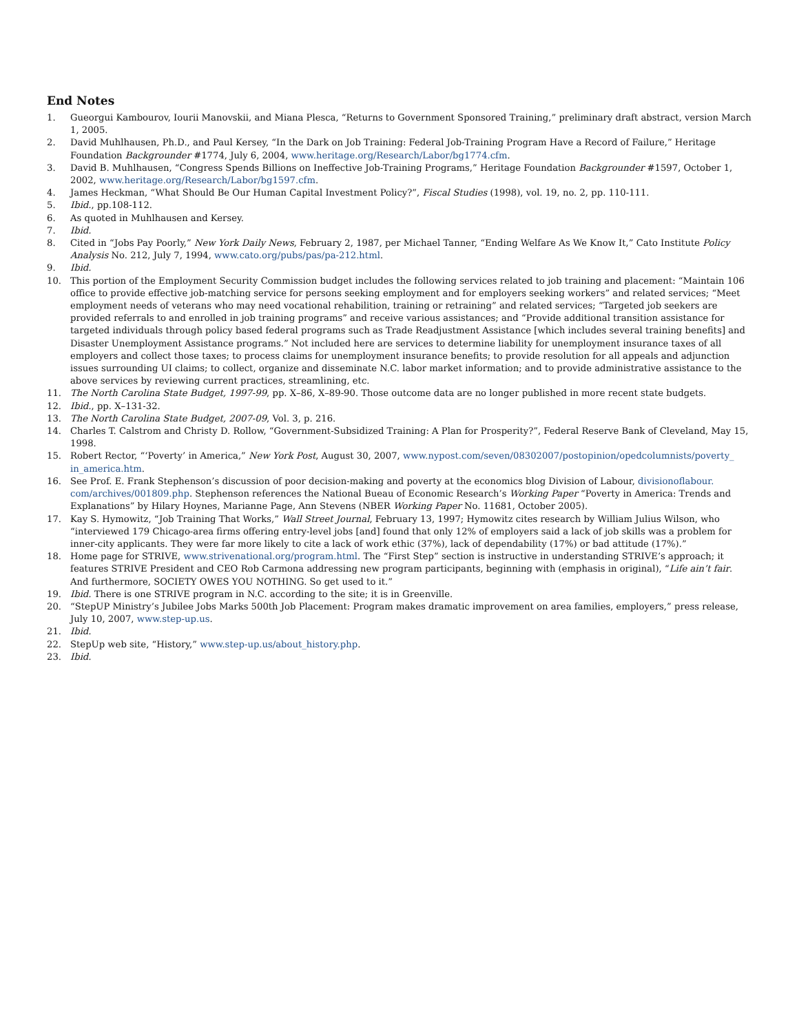End Notes
1. Gueorgui Kambourov, Iourii Manovskii, and Miana Plesca, “Returns to Government Sponsored Training,” preliminary draft abstract, version March 1, 2005.
2. David Muhlhausen, Ph.D., and Paul Kersey, “In the Dark on Job Training: Federal Job-Training Program Have a Record of Failure,” Heritage Foundation Backgrounder #1774, July 6, 2004, www.heritage.org/Research/Labor/bg1774.cfm.
3. David B. Muhlhausen, “Congress Spends Billions on Ineffective Job-Training Programs,” Heritage Foundation Backgrounder #1597, October 1, 2002, www.heritage.org/Research/Labor/bg1597.cfm.
4. James Heckman, “What Should Be Our Human Capital Investment Policy?”, Fiscal Studies (1998), vol. 19, no. 2, pp. 110-111.
5. Ibid., pp.108-112.
6. As quoted in Muhlhausen and Kersey.
7. Ibid.
8. Cited in “Jobs Pay Poorly,” New York Daily News, February 2, 1987, per Michael Tanner, “Ending Welfare As We Know It,” Cato Institute Policy Analysis No. 212, July 7, 1994, www.cato.org/pubs/pas/pa-212.html.
9. Ibid.
10. This portion of the Employment Security Commission budget includes the following services related to job training and placement: “Maintain 106 office to provide effective job-matching service for persons seeking employment and for employers seeking workers” and related services; “Meet employment needs of veterans who may need vocational rehabilition, training or retraining” and related services; “Targeted job seekers are provided referrals to and enrolled in job training programs” and receive various assistances; and “Provide additional transition assistance for targeted individuals through policy based federal programs such as Trade Readjustment Assistance [which includes several training benefits] and Disaster Unemployment Assistance programs.” Not included here are services to determine liability for unemployment insurance taxes of all employers and collect those taxes; to process claims for unemployment insurance benefits; to provide resolution for all appeals and adjunction issues surrounding UI claims; to collect, organize and disseminate N.C. labor market information; and to provide administrative assistance to the above services by reviewing current practices, streamlining, etc.
11. The North Carolina State Budget, 1997-99, pp. X–86, X–89-90. Those outcome data are no longer published in more recent state budgets.
12. Ibid., pp. X–131-32.
13. The North Carolina State Budget, 2007-09, Vol. 3, p. 216.
14. Charles T. Calstrom and Christy D. Rollow, “Government-Subsidized Training: A Plan for Prosperity?”, Federal Reserve Bank of Cleveland, May 15, 1998.
15. Robert Rector, “‘Poverty’ in America,” New York Post, August 30, 2007, www.nypost.com/seven/08302007/postopinion/opedcolumnists/poverty_ in_america.htm.
16. See Prof. E. Frank Stephenson’s discussion of poor decision-making and poverty at the economics blog Division of Labour, divisionoflabour. com/archives/001809.php. Stephenson references the National Bueau of Economic Research’s Working Paper “Poverty in America: Trends and Explanations” by Hilary Hoynes, Marianne Page, Ann Stevens (NBER Working Paper No. 11681, October 2005).
17. Kay S. Hymowitz, “Job Training That Works,” Wall Street Journal, February 13, 1997; Hymowitz cites research by William Julius Wilson, who “interviewed 179 Chicago-area firms offering entry-level jobs [and] found that only 12% of employers said a lack of job skills was a problem for inner-city applicants. They were far more likely to cite a lack of work ethic (37%), lack of dependability (17%) or bad attitude (17%).”
18. Home page for STRIVE, www.strivenational.org/program.html. The “First Step” section is instructive in understanding STRIVE’s approach; it features STRIVE President and CEO Rob Carmona addressing new program participants, beginning with (emphasis in original), “Life ain’t fair. And furthermore, SOCIETY OWES YOU NOTHING. So get used to it.”
19. Ibid. There is one STRIVE program in N.C. according to the site; it is in Greenville.
20. “StepUP Ministry’s Jubilee Jobs Marks 500th Job Placement: Program makes dramatic improvement on area families, employers,” press release, July 10, 2007, www.step-up.us.
21. Ibid.
22. StepUp web site, “History,” www.step-up.us/about_history.php.
23. Ibid.